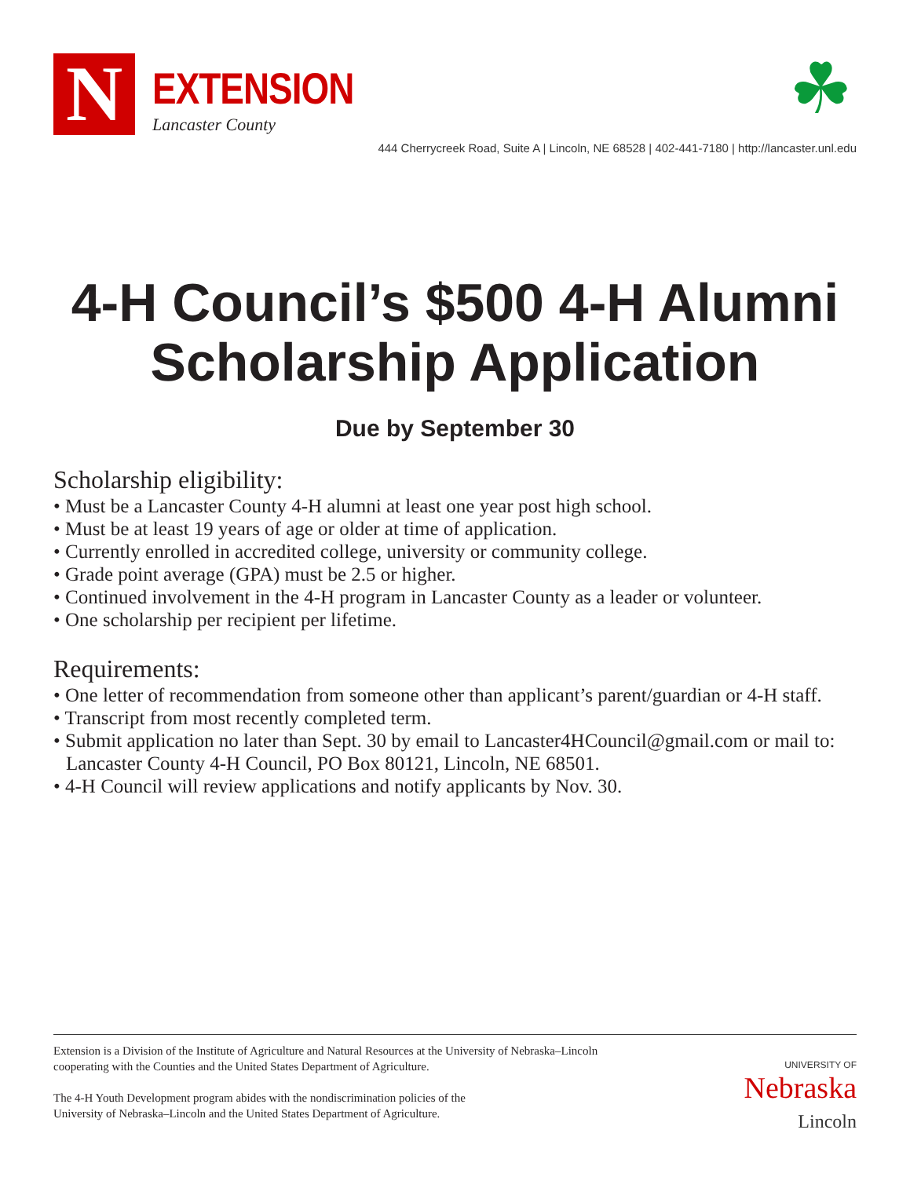N
EXTENSION
Lancaster County
☘
444 Cherrycreek Road, Suite A | Lincoln, NE 68528 | 402-441-7180 | http://lancaster.unl.edu
4-H Council’s $500 4-H Alumni
Scholarship Application
Due by September 30
Scholarship eligibility:
• Must be a Lancaster County 4-H alumni at least one year post high school.
• Must be at least 19 years of age or older at time of application.
• Currently enrolled in accredited college, university or community college.
• Grade point average (GPA) must be 2.5 or higher.
• Continued involvement in the 4-H program in Lancaster County as a leader or volunteer.
• One scholarship per recipient per lifetime.
Requirements:
• One letter of recommendation from someone other than applicant’s parent/guardian or 4-H staff.
• Transcript from most recently completed term.
• Submit application no later than Sept. 30 by email to Lancaster4HCouncil@gmail.com or mail to: Lancaster County 4-H Council, PO Box 80121, Lincoln, NE 68501.
• 4-H Council will review applications and notify applicants by Nov. 30.
Extension is a Division of the Institute of Agriculture and Natural Resources at the University of Nebraska–Lincoln
cooperating with the Counties and the United States Department of Agriculture.
The 4-H Youth Development program abides with the nondiscrimination policies of the
University of Nebraska–Lincoln and the United States Department of Agriculture.
UNIVERSITY OF
Nebraska
Lincoln